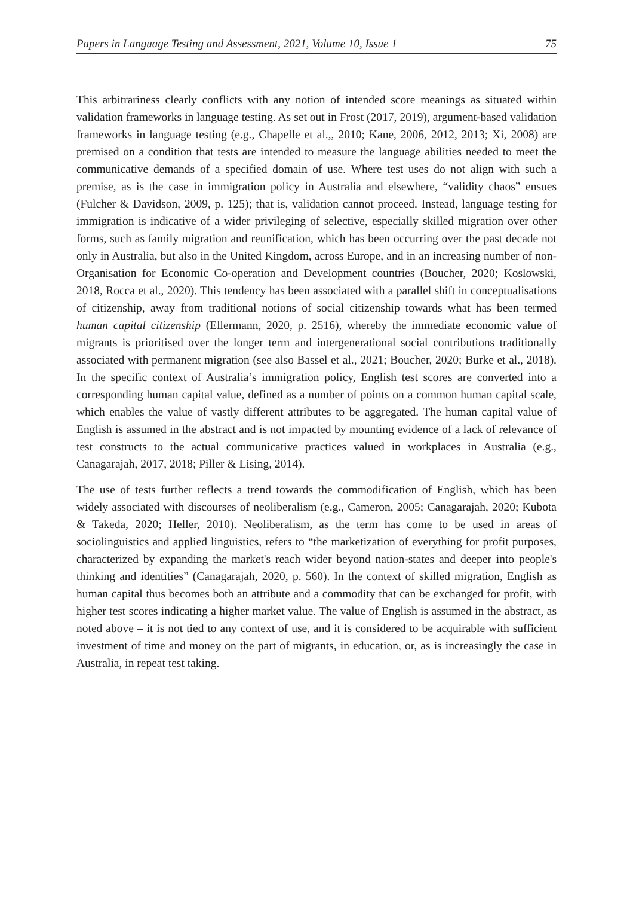Papers in Language Testing and Assessment, 2021, Volume 10, Issue 1 75
This arbitrariness clearly conflicts with any notion of intended score meanings as situated within validation frameworks in language testing. As set out in Frost (2017, 2019), argument-based validation frameworks in language testing (e.g., Chapelle et al.,, 2010; Kane, 2006, 2012, 2013; Xi, 2008) are premised on a condition that tests are intended to measure the language abilities needed to meet the communicative demands of a specified domain of use. Where test uses do not align with such a premise, as is the case in immigration policy in Australia and elsewhere, “validity chaos” ensues (Fulcher & Davidson, 2009, p. 125); that is, validation cannot proceed. Instead, language testing for immigration is indicative of a wider privileging of selective, especially skilled migration over other forms, such as family migration and reunification, which has been occurring over the past decade not only in Australia, but also in the United Kingdom, across Europe, and in an increasing number of non-Organisation for Economic Co-operation and Development countries (Boucher, 2020; Koslowski, 2018, Rocca et al., 2020). This tendency has been associated with a parallel shift in conceptualisations of citizenship, away from traditional notions of social citizenship towards what has been termed human capital citizenship (Ellermann, 2020, p. 2516), whereby the immediate economic value of migrants is prioritised over the longer term and intergenerational social contributions traditionally associated with permanent migration (see also Bassel et al., 2021; Boucher, 2020; Burke et al., 2018). In the specific context of Australia’s immigration policy, English test scores are converted into a corresponding human capital value, defined as a number of points on a common human capital scale, which enables the value of vastly different attributes to be aggregated. The human capital value of English is assumed in the abstract and is not impacted by mounting evidence of a lack of relevance of test constructs to the actual communicative practices valued in workplaces in Australia (e.g., Canagarajah, 2017, 2018; Piller & Lising, 2014).
The use of tests further reflects a trend towards the commodification of English, which has been widely associated with discourses of neoliberalism (e.g., Cameron, 2005; Canagarajah, 2020; Kubota & Takeda, 2020; Heller, 2010). Neoliberalism, as the term has come to be used in areas of sociolinguistics and applied linguistics, refers to “the marketization of everything for profit purposes, characterized by expanding the market's reach wider beyond nation-states and deeper into people's thinking and identities” (Canagarajah, 2020, p. 560). In the context of skilled migration, English as human capital thus becomes both an attribute and a commodity that can be exchanged for profit, with higher test scores indicating a higher market value. The value of English is assumed in the abstract, as noted above – it is not tied to any context of use, and it is considered to be acquirable with sufficient investment of time and money on the part of migrants, in education, or, as is increasingly the case in Australia, in repeat test taking.